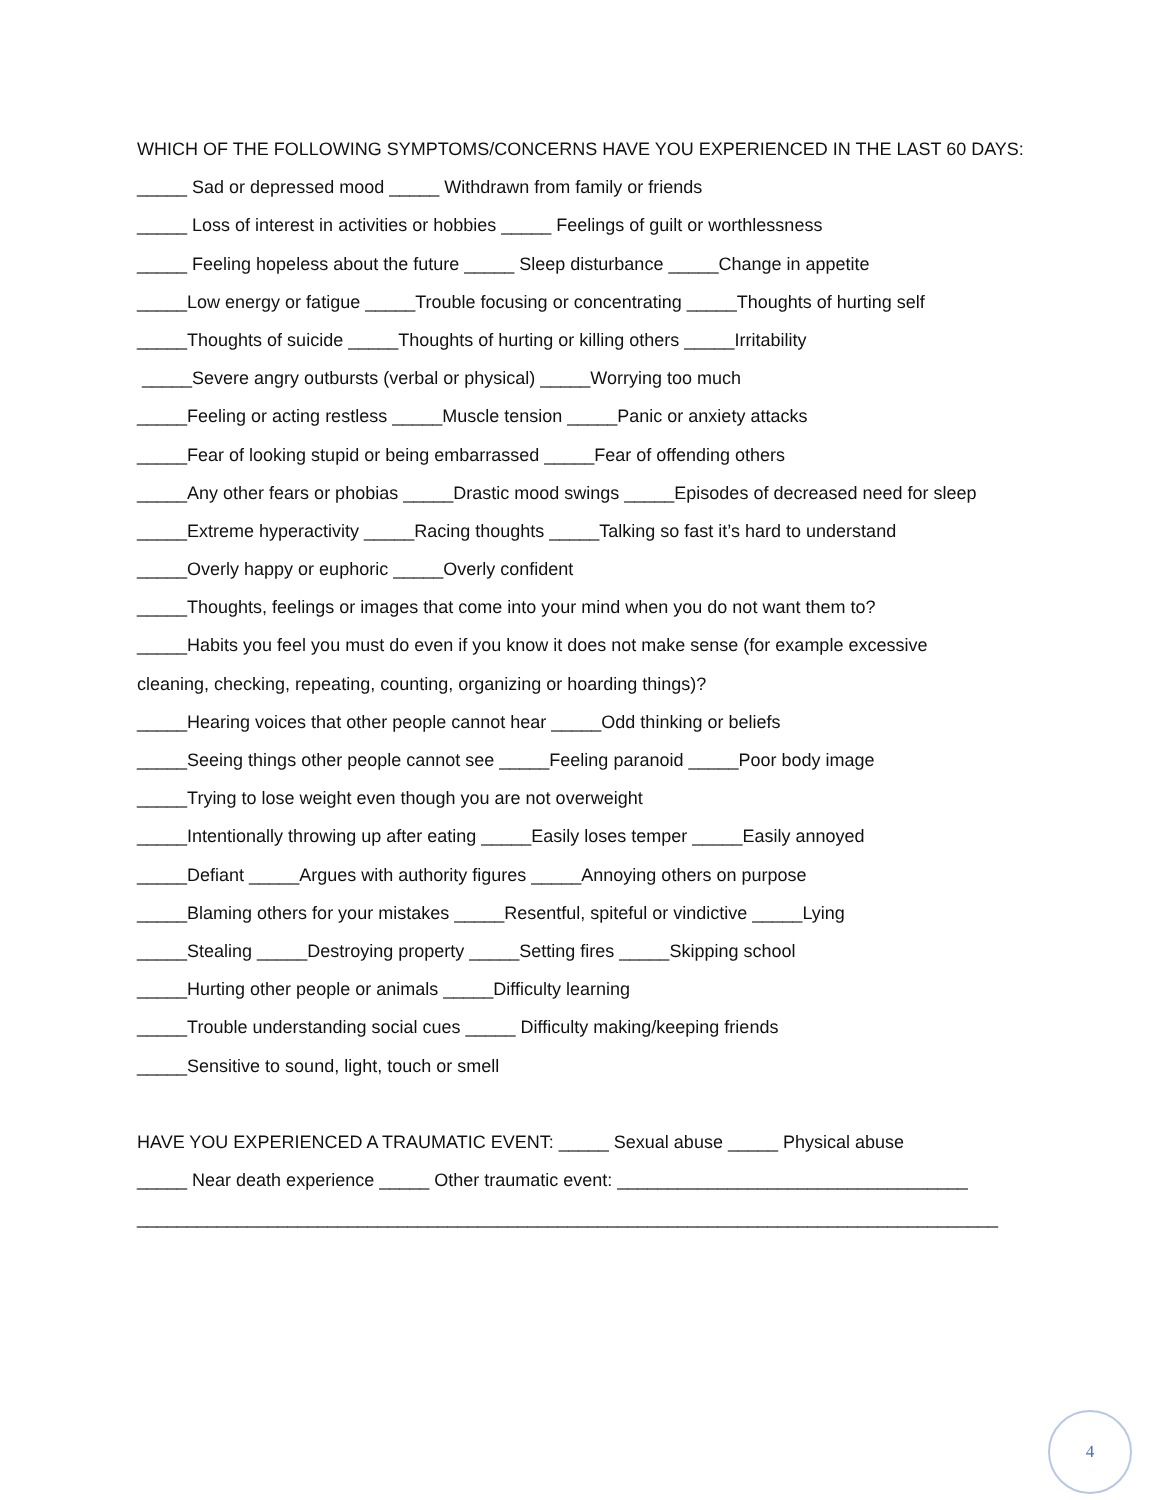WHICH OF THE FOLLOWING SYMPTOMS/CONCERNS HAVE YOU EXPERIENCED IN THE LAST 60 DAYS:
_____ Sad or depressed mood _____ Withdrawn from family or friends
_____ Loss of interest in activities or hobbies _____ Feelings of guilt or worthlessness
_____ Feeling hopeless about the future _____ Sleep disturbance _____Change in appetite
_____Low energy or fatigue _____Trouble focusing or concentrating _____Thoughts of hurting self
_____Thoughts of suicide _____Thoughts of hurting or killing others _____Irritability
_____Severe angry outbursts (verbal or physical) _____Worrying too much
_____Feeling or acting restless _____Muscle tension _____Panic or anxiety attacks
_____Fear of looking stupid or being embarrassed _____Fear of offending others
_____Any other fears or phobias _____Drastic mood swings _____Episodes of decreased need for sleep
_____Extreme hyperactivity _____Racing thoughts _____Talking so fast it’s hard to understand
_____Overly happy or euphoric _____Overly confident
_____Thoughts, feelings or images that come into your mind when you do not want them to?
_____Habits you feel you must do even if you know it does not make sense (for example excessive
cleaning, checking, repeating, counting, organizing or hoarding things)?
_____Hearing voices that other people cannot hear _____Odd thinking or beliefs
_____Seeing things other people cannot see _____Feeling paranoid _____Poor body image
_____Trying to lose weight even though you are not overweight
_____Intentionally throwing up after eating _____Easily loses temper _____Easily annoyed
_____Defiant _____Argues with authority figures _____Annoying others on purpose
_____Blaming others for your mistakes _____Resentful, spiteful or vindictive _____Lying
_____Stealing _____Destroying property _____Setting fires _____Skipping school
_____Hurting other people or animals _____Difficulty learning
_____Trouble understanding social cues _____ Difficulty making/keeping friends
_____Sensitive to sound, light, touch or smell
HAVE YOU EXPERIENCED A TRAUMATIC EVENT: _____ Sexual abuse _____ Physical abuse
_____ Near death experience _____ Other traumatic event: ___________________________________
______________________________________________________________________________________
4